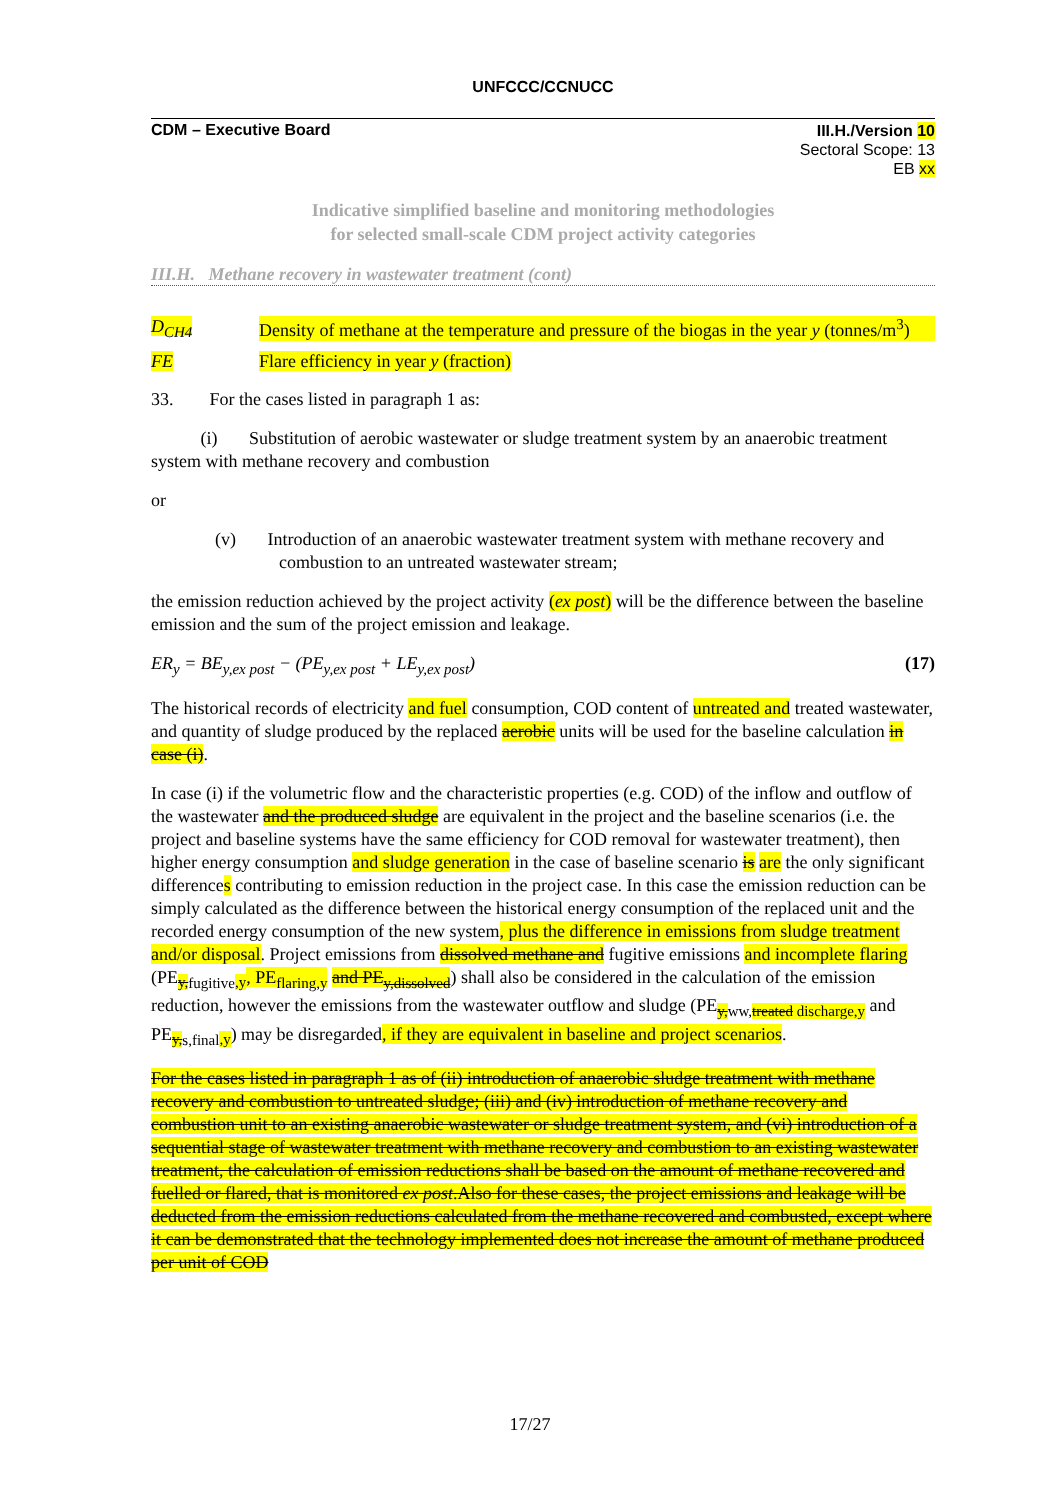UNFCCC/CCNUCC
CDM – Executive Board
III.H./Version 10
Sectoral Scope: 13
EB xx
Indicative simplified baseline and monitoring methodologies
for selected small-scale CDM project activity categories
III.H. Methane recovery in wastewater treatment (cont)
D<sub>CH4</sub> Density of methane at the temperature and pressure of the biogas in the year y (tonnes/m<sup>3</sup>)
FE Flare efficiency in year y (fraction)
33. For the cases listed in paragraph 1 as:
(i) Substitution of aerobic wastewater or sludge treatment system by an anaerobic treatment system with methane recovery and combustion
or
(v) Introduction of an anaerobic wastewater treatment system with methane recovery and combustion to an untreated wastewater stream;
the emission reduction achieved by the project activity (ex post) will be the difference between the baseline emission and the sum of the project emission and leakage.
ER<sub>y</sub> = BE<sub>y,ex post</sub> − (PE<sub>y,ex post</sub> + LE<sub>y,ex post</sub>) (17)
The historical records of electricity and fuel consumption, COD content of untreated and treated wastewater, and quantity of sludge produced by the replaced aerobic units will be used for the baseline calculation in case (i).
In case (i) if the volumetric flow and the characteristic properties (e.g. COD) of the inflow and outflow of the wastewater and the produced sludge are equivalent in the project and the baseline scenarios (i.e. the project and baseline systems have the same efficiency for COD removal for wastewater treatment), then higher energy consumption and sludge generation in the case of baseline scenario is are the only significant differences contributing to emission reduction in the project case. In this case the emission reduction can be simply calculated as the difference between the historical energy consumption of the replaced unit and the recorded energy consumption of the new system, plus the difference in emissions from sludge treatment and/or disposal. Project emissions from dissolved methane and fugitive emissions and incomplete flaring (PE<sub>y, fugitive,y</sub>, PE<sub>flaring,y</sub> and PE<sub>y,dissolved</sub>) shall also be considered in the calculation of the emission reduction, however the emissions from the wastewater outflow and sludge (PE<sub>y, ww,treated discharge,y</sub> and PE<sub>y, s,final,y</sub>) may be disregarded, if they are equivalent in baseline and project scenarios.
For the cases listed in paragraph 1 as of (ii) introduction of anaerobic sludge treatment with methane recovery and combustion to untreated sludge; (iii) and (iv) introduction of methane recovery and combustion unit to an existing anaerobic wastewater or sludge treatment system, and (vi) introduction of a sequential stage of wastewater treatment with methane recovery and combustion to an existing wastewater treatment, the calculation of emission reductions shall be based on the amount of methane recovered and fuelled or flared, that is monitored ex post.Also for these cases, the project emissions and leakage will be deducted from the emission reductions calculated from the methane recovered and combusted, except where it can be demonstrated that the technology implemented does not increase the amount of methane produced per unit of COD
17/27